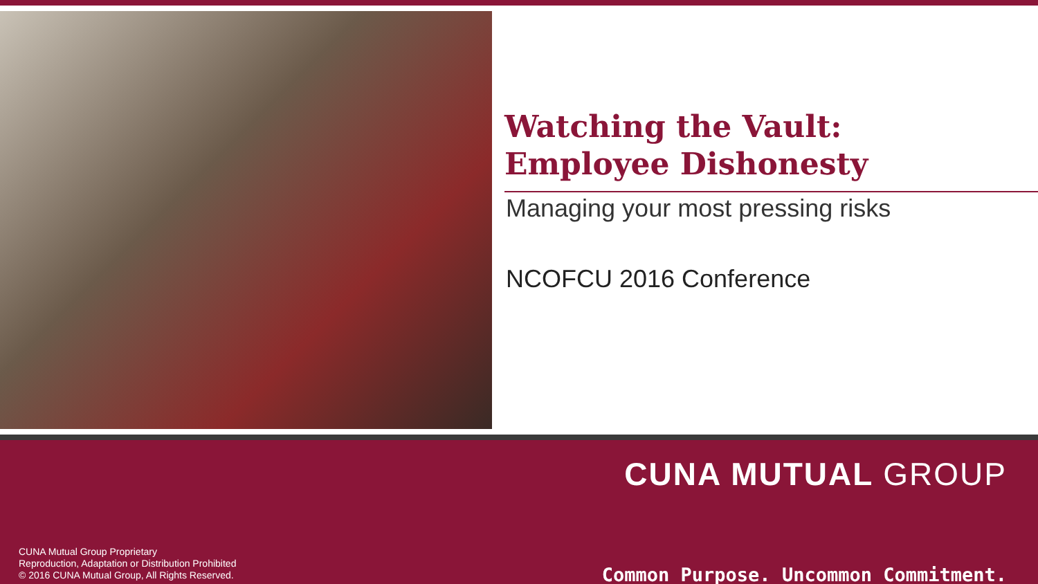Watching the Vault:
Employee Dishonesty
Managing your most pressing risks
NCOFCU 2016 Conference
CUNA Mutual Group Proprietary
Reproduction, Adaptation or Distribution Prohibited
© 2016 CUNA Mutual Group, All Rights Reserved.
CUNA MUTUAL GROUP
Common Purpose. Uncommon Commitment.